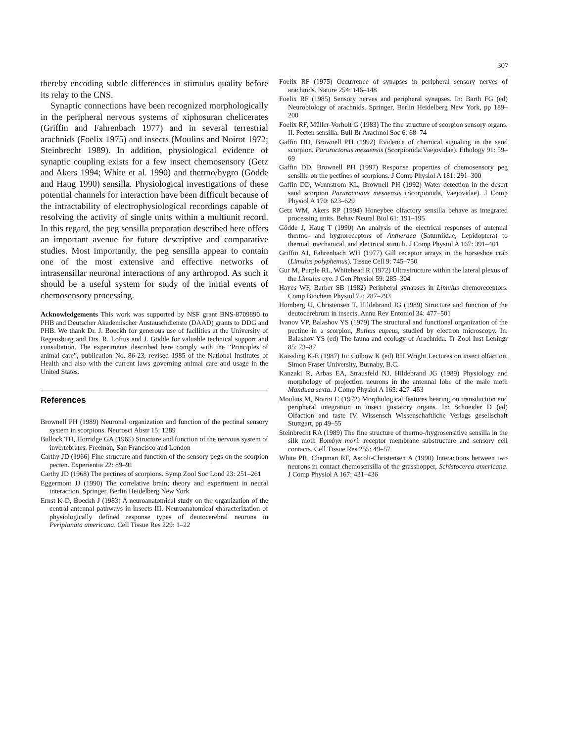307
thereby encoding subtle differences in stimulus quality before its relay to the CNS.
Synaptic connections have been recognized morphologically in the peripheral nervous systems of xiphosuran chelicerates (Griffin and Fahrenbach 1977) and in several terrestrial arachnids (Foelix 1975) and insects (Moulins and Noirot 1972; Steinbrecht 1989). In addition, physiological evidence of synaptic coupling exists for a few insect chemosensory (Getz and Akers 1994; White et al. 1990) and thermo/hygro (Gödde and Haug 1990) sensilla. Physiological investigations of these potential channels for interaction have been difficult because of the intractability of electrophysiological recordings capable of resolving the activity of single units within a multiunit record. In this regard, the peg sensilla preparation described here offers an important avenue for future descriptive and comparative studies. Most importantly, the peg sensilla appear to contain one of the most extensive and effective networks of intrasensillar neuronal interactions of any arthropod. As such it should be a useful system for study of the initial events of chemosensory processing.
Acknowledgements This work was supported by NSF grant BNS-8709890 to PHB and Deutscher Akademischer Austauschdienste (DAAD) grants to DDG and PHB. We thank Dr. J. Boeckh for generous use of facilities at the University of Regensburg and Drs. R. Loftus and J. Gödde for valuable technical support and consultation. The experiments described here comply with the “Principles of animal care”, publication No. 86-23, revised 1985 of the National Institutes of Health and also with the current laws governing animal care and usage in the United States.
References
Brownell PH (1989) Neuronal organization and function of the pectinal sensory system in scorpions. Neurosci Abstr 15: 1289
Bullock TH, Horridge GA (1965) Structure and function of the nervous system of invertebrates. Freeman, San Francisco and London
Carthy JD (1966) Fine structure and function of the sensory pegs on the scorpion pecten. Experientia 22: 89–91
Carthy JD (1968) The pectines of scorpions. Symp Zool Soc Lond 23: 251–261
Eggermont JJ (1990) The correlative brain; theory and experiment in neural interaction. Springer, Berlin Heidelberg New York
Ernst K-D, Boeckh J (1983) A neuroanatomical study on the organization of the central antennal pathways in insects III. Neuroanatomical characterization of physiologically defined response types of deutocerebral neurons in Periplanata americana. Cell Tissue Res 229: 1–22
Foelix RF (1975) Occurrence of synapses in peripheral sensory nerves of arachnids. Nature 254: 146–148
Foelix RF (1985) Sensory nerves and peripheral synapses. In: Barth FG (ed) Neurobiology of arachnids. Springer, Berlin Heidelberg New York, pp 189–200
Foelix RF, Müller-Vorholt G (1983) The fine structure of scorpion sensory organs. II. Pecten sensilla. Bull Br Arachnol Soc 6: 68–74
Gaffin DD, Brownell PH (1992) Evidence of chemical signaling in the sand scorpion, Paruroctonus mesaensis (Scorpionida:Vaejovidae). Ethology 91: 59–69
Gaffin DD, Brownell PH (1997) Response properties of chemosensory peg sensilla on the pectines of scorpions. J Comp Physiol A 181: 291–300
Gaffin DD, Wennstrom KL, Brownell PH (1992) Water detection in the desert sand scorpion Paruroctonus mesaensis (Scorpionida, Vaejovidae). J Comp Physiol A 170: 623–629
Getz WM, Akers RP (1994) Honeybee olfactory sensilla behave as integrated processing units. Behav Neural Biol 61: 191–195
Gödde J, Haug T (1990) An analysis of the electrical responses of antennal thermo- and hygroreceptors of Antheraea (Saturniidae, Lepidoptera) to thermal, mechanical, and electrical stimuli. J Comp Physiol A 167: 391–401
Griffin AJ, Fahrenbach WH (1977) Gill receptor arrays in the horseshoe crab (Limulus polyphemus). Tissue Cell 9: 745–750
Gur M, Purple RL, Whitehead R (1972) Ultrastructure within the lateral plexus of the Limulus eye. J Gen Physiol 59: 285–304
Hayes WF, Barber SB (1982) Peripheral synapses in Limulus chemoreceptors. Comp Biochem Physiol 72: 287–293
Homberg U, Christensen T, Hildebrand JG (1989) Structure and function of the deutocerebrum in insects. Annu Rev Entomol 34: 477–501
Ivanov VP, Balashov YS (1979) The structural and functional organization of the pectine in a scorpion, Buthus eupeus, studied by electron microscopy. In: Balashov YS (ed) The fauna and ecology of Arachnida. Tr Zool Inst Leningr 85: 73–87
Kaissling K-E (1987) In: Colbow K (ed) RH Wright Lectures on insect olfaction. Simon Fraser University, Burnaby, B.C.
Kanzaki R, Arbas EA, Strausfeld NJ, Hildebrand JG (1989) Physiology and morphology of projection neurons in the antennal lobe of the male moth Manduca sexta. J Comp Physiol A 165: 427–453
Moulins M, Noirot C (1972) Morphological features bearing on transduction and peripheral integration in insect gustatory organs. In: Schneider D (ed) Olfaction and taste IV. Wissensch Wissenschaftliche Verlags gesellschaft Stuttgart, pp 49–55
Steinbrecht RA (1989) The fine structure of thermo-/hygrosensitive sensilla in the silk moth Bombyx mori: receptor membrane substructure and sensory cell contacts. Cell Tissue Res 255: 49–57
White PR, Chapman RF, Ascoli-Christensen A (1990) Interactions between two neurons in contact chemosensilla of the grasshopper, Schistocerca americana. J Comp Physiol A 167: 431–436